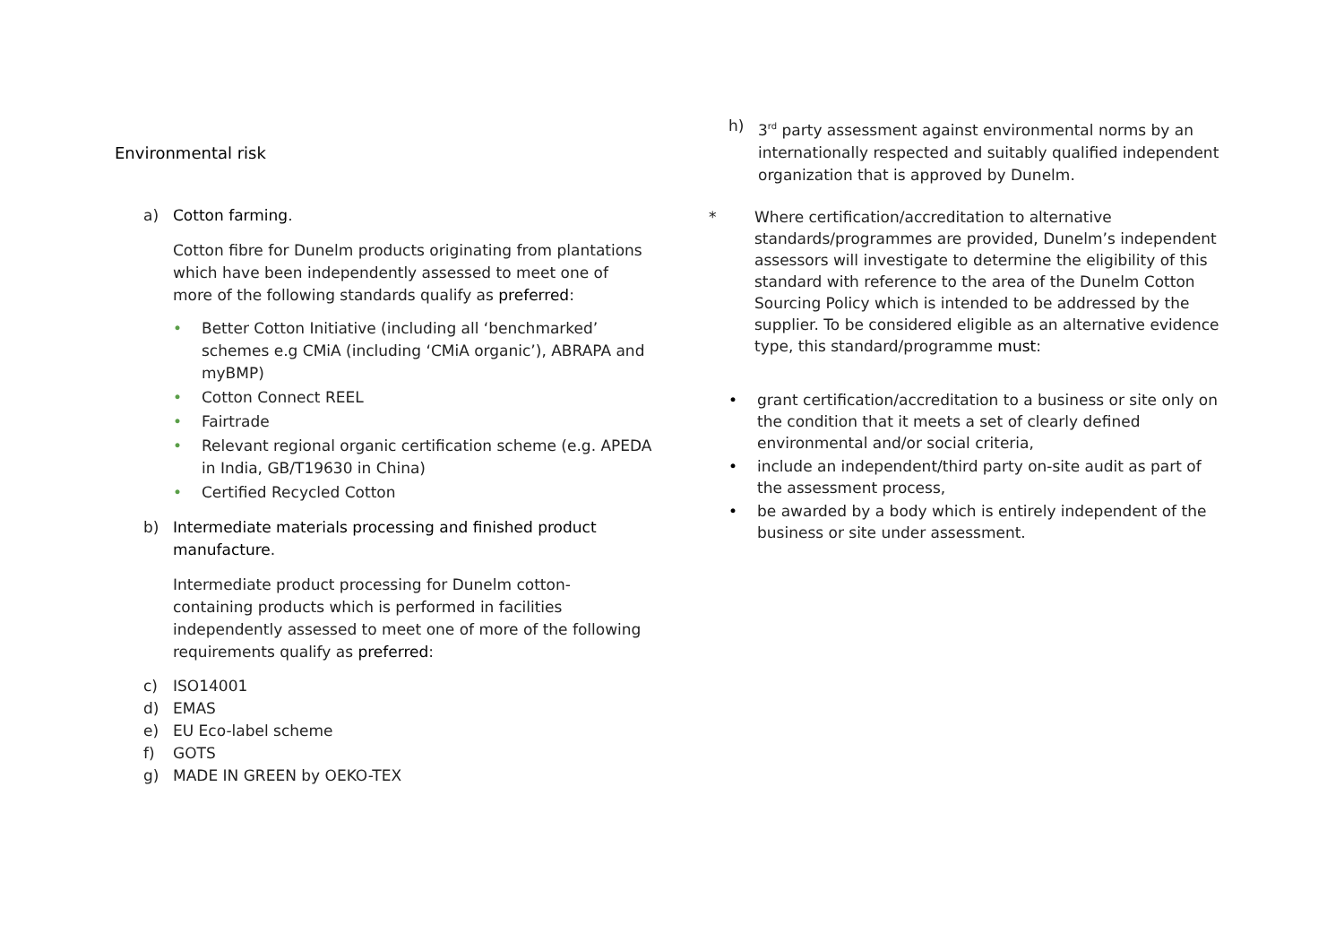Environmental risk
a) Cotton farming.
Cotton fibre for Dunelm products originating from plantations which have been independently assessed to meet one of more of the following standards qualify as preferred:
• Better Cotton Initiative (including all ‘benchmarked’ schemes e.g CMiA (including ‘CMiA organic’), ABRAPA and myBMP)
• Cotton Connect REEL
• Fairtrade
• Relevant regional organic certification scheme (e.g. APEDA in India, GB/T19630 in China)
• Certified Recycled Cotton
b) Intermediate materials processing and finished product manufacture.
Intermediate product processing for Dunelm cotton-containing products which is performed in facilities independently assessed to meet one of more of the following requirements qualify as preferred:
c) ISO14001
d) EMAS
e) EU Eco-label scheme
f) GOTS
g) MADE IN GREEN by OEKO-TEX
h) 3<sup>rd</sup> party assessment against environmental norms by an internationally respected and suitably qualified independent organization that is approved by Dunelm.
* Where certification/accreditation to alternative standards/programmes are provided, Dunelm’s independent assessors will investigate to determine the eligibility of this standard with reference to the area of the Dunelm Cotton Sourcing Policy which is intended to be addressed by the supplier. To be considered eligible as an alternative evidence type, this standard/programme must:
• grant certification/accreditation to a business or site only on the condition that it meets a set of clearly defined environmental and/or social criteria,
• include an independent/third party on-site audit as part of the assessment process,
• be awarded by a body which is entirely independent of the business or site under assessment.